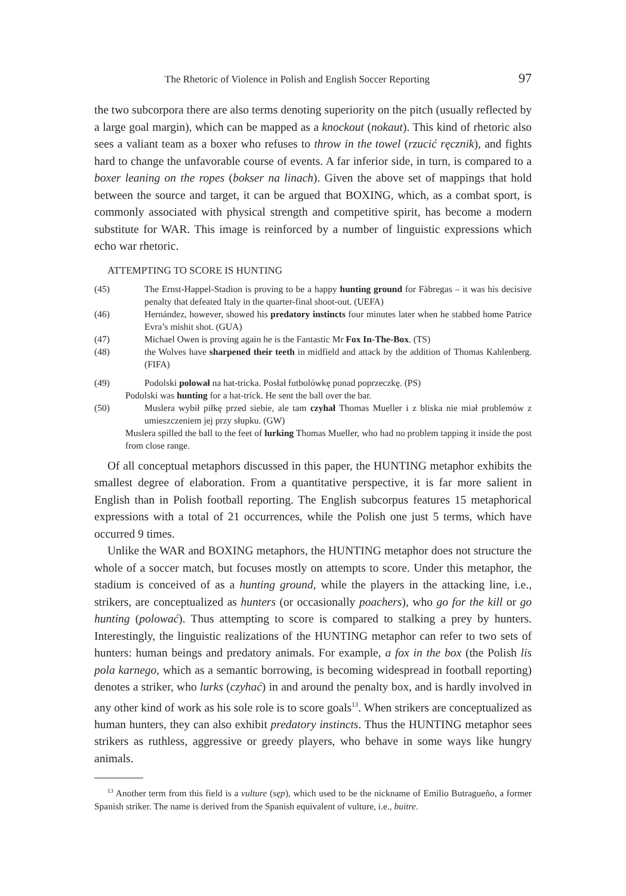The Rhetoric of Violence in Polish and English Soccer Reporting 97
the two subcorpora there are also terms denoting superiority on the pitch (usually reflected by a large goal margin), which can be mapped as a knockout (nokaut). This kind of rhetoric also sees a valiant team as a boxer who refuses to throw in the towel (rzucić ręcznik), and fights hard to change the unfavorable course of events. A far inferior side, in turn, is compared to a boxer leaning on the ropes (bokser na linach). Given the above set of mappings that hold between the source and target, it can be argued that BOXING, which, as a combat sport, is commonly associated with physical strength and competitive spirit, has become a modern substitute for WAR. This image is reinforced by a number of linguistic expressions which echo war rhetoric.
ATTEMPTING TO SCORE IS HUNTING
(45) The Ernst-Happel-Stadion is proving to be a happy hunting ground for Fàbregas – it was his decisive penalty that defeated Italy in the quarter-final shoot-out. (UEFA)
(46) Hernández, however, showed his predatory instincts four minutes later when he stabbed home Patrice Evra’s mishit shot. (GUA)
(47) Michael Owen is proving again he is the Fantastic Mr Fox In-The-Box. (TS)
(48) the Wolves have sharpened their teeth in midfield and attack by the addition of Thomas Kahlenberg. (FIFA)
(49) Podolski polował na hat-tricka. Posłał futbolówkę ponad poprzeczkę. (PS)
Podolski was hunting for a hat-trick. He sent the ball over the bar.
(50) Muslera wybił piłkę przed siebie, ale tam czyhał Thomas Mueller i z bliska nie miał problemów z umieszczeniem jej przy słupku. (GW)
Muslera spilled the ball to the feet of lurking Thomas Mueller, who had no problem tapping it inside the post from close range.
Of all conceptual metaphors discussed in this paper, the HUNTING metaphor exhibits the smallest degree of elaboration. From a quantitative perspective, it is far more salient in English than in Polish football reporting. The English subcorpus features 15 metaphorical expressions with a total of 21 occurrences, while the Polish one just 5 terms, which have occurred 9 times.
Unlike the WAR and BOXING metaphors, the HUNTING metaphor does not structure the whole of a soccer match, but focuses mostly on attempts to score. Under this metaphor, the stadium is conceived of as a hunting ground, while the players in the attacking line, i.e., strikers, are conceptualized as hunters (or occasionally poachers), who go for the kill or go hunting (polować). Thus attempting to score is compared to stalking a prey by hunters. Interestingly, the linguistic realizations of the HUNTING metaphor can refer to two sets of hunters: human beings and predatory animals. For example, a fox in the box (the Polish lis pola karnego, which as a semantic borrowing, is becoming widespread in football reporting) denotes a striker, who lurks (czyhać) in and around the penalty box, and is hardly involved in any other kind of work as his sole role is to score goals<sup>13</sup>. When strikers are conceptualized as human hunters, they can also exhibit predatory instincts. Thus the HUNTING metaphor sees strikers as ruthless, aggressive or greedy players, who behave in some ways like hungry animals.
<sup>13</sup> Another term from this field is a vulture (sęp), which used to be the nickname of Emilio Butragueño, a former Spanish striker. The name is derived from the Spanish equivalent of vulture, i.e., buitre.